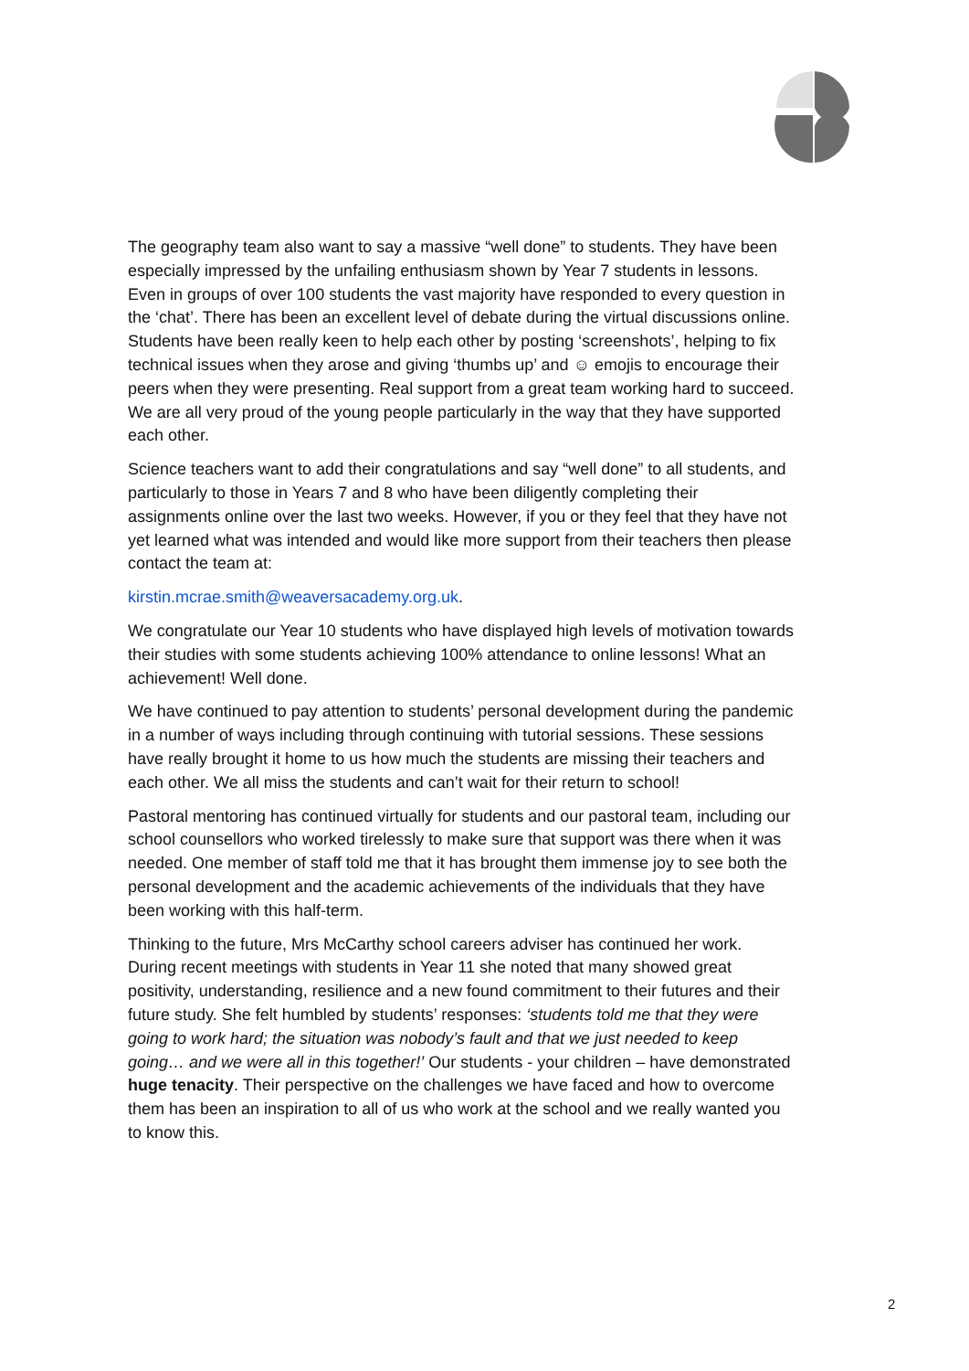The geography team also want to say a massive “well done” to students. They have been especially impressed by the unfailing enthusiasm shown by Year 7 students in lessons. Even in groups of over 100 students the vast majority have responded to every question in the ‘chat’. There has been an excellent level of debate during the virtual discussions online. Students have been really keen to help each other by posting ‘screenshots’, helping to fix technical issues when they arose and giving ‘thumbs up’ and ☺ emojis to encourage their peers when they were presenting. Real support from a great team working hard to succeed. We are all very proud of the young people particularly in the way that they have supported each other.
Science teachers want to add their congratulations and say “well done” to all students, and particularly to those in Years 7 and 8 who have been diligently completing their assignments online over the last two weeks. However, if you or they feel that they have not yet learned what was intended and would like more support from their teachers then please contact the team at:
kirstin.mcrae.smith@weaversacademy.org.uk.
We congratulate our Year 10 students who have displayed high levels of motivation towards their studies with some students achieving 100% attendance to online lessons! What an achievement! Well done.
We have continued to pay attention to students’ personal development during the pandemic in a number of ways including through continuing with tutorial sessions. These sessions have really brought it home to us how much the students are missing their teachers and each other. We all miss the students and can’t wait for their return to school!
Pastoral mentoring has continued virtually for students and our pastoral team, including our school counsellors who worked tirelessly to make sure that support was there when it was needed. One member of staff told me that it has brought them immense joy to see both the personal development and the academic achievements of the individuals that they have been working with this half-term.
Thinking to the future, Mrs McCarthy school careers adviser has continued her work. During recent meetings with students in Year 11 she noted that many showed great positivity, understanding, resilience and a new found commitment to their futures and their future study. She felt humbled by students’ responses: ‘students told me that they were going to work hard; the situation was nobody’s fault and that we just needed to keep going… and we were all in this together!’ Our students - your children – have demonstrated huge tenacity. Their perspective on the challenges we have faced and how to overcome them has been an inspiration to all of us who work at the school and we really wanted you to know this.
2